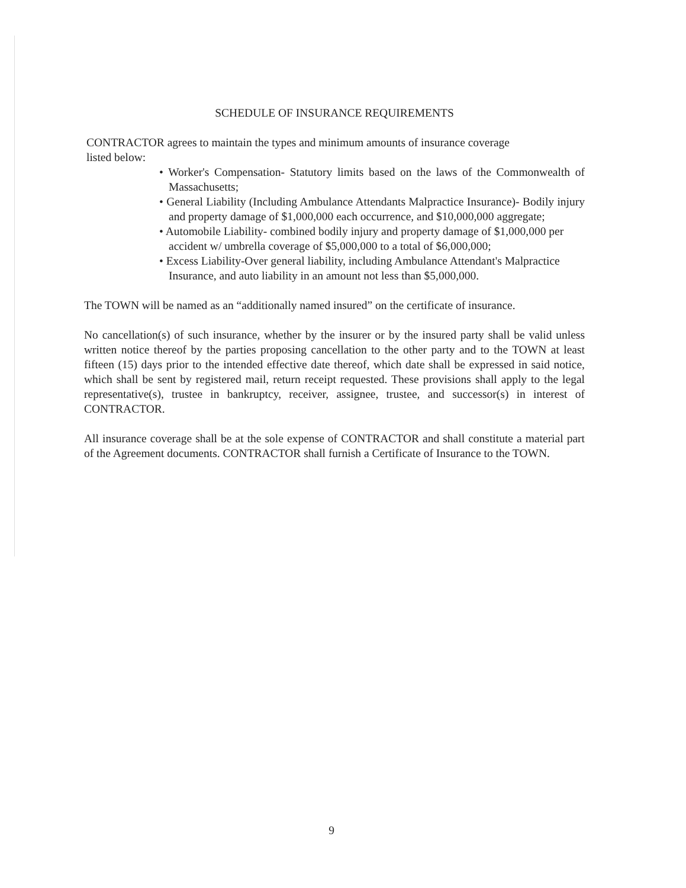SCHEDULE OF INSURANCE REQUIREMENTS
CONTRACTOR agrees to maintain the types and minimum amounts of insurance coverage
listed below:
• Worker's Compensation- Statutory limits based on the laws of the Commonwealth of Massachusetts;
• General Liability (Including Ambulance Attendants Malpractice Insurance)- Bodily injury and property damage of $1,000,000 each occurrence, and $10,000,000 aggregate;
• Automobile Liability- combined bodily injury and property damage of $1,000,000 per accident w/ umbrella coverage of $5,000,000 to a total of $6,000,000;
• Excess Liability-Over general liability, including Ambulance Attendant's Malpractice Insurance, and auto liability in an amount not less than $5,000,000.
The TOWN will be named as an “additionally named insured” on the certificate of insurance.
No cancellation(s) of such insurance, whether by the insurer or by the insured party shall be valid unless written notice thereof by the parties proposing cancellation to the other party and to the TOWN at least fifteen (15) days prior to the intended effective date thereof, which date shall be expressed in said notice, which shall be sent by registered mail, return receipt requested. These provisions shall apply to the legal representative(s), trustee in bankruptcy, receiver, assignee, trustee, and successor(s) in interest of CONTRACTOR.
All insurance coverage shall be at the sole expense of CONTRACTOR and shall constitute a material part of the Agreement documents. CONTRACTOR shall furnish a Certificate of Insurance to the TOWN.
9